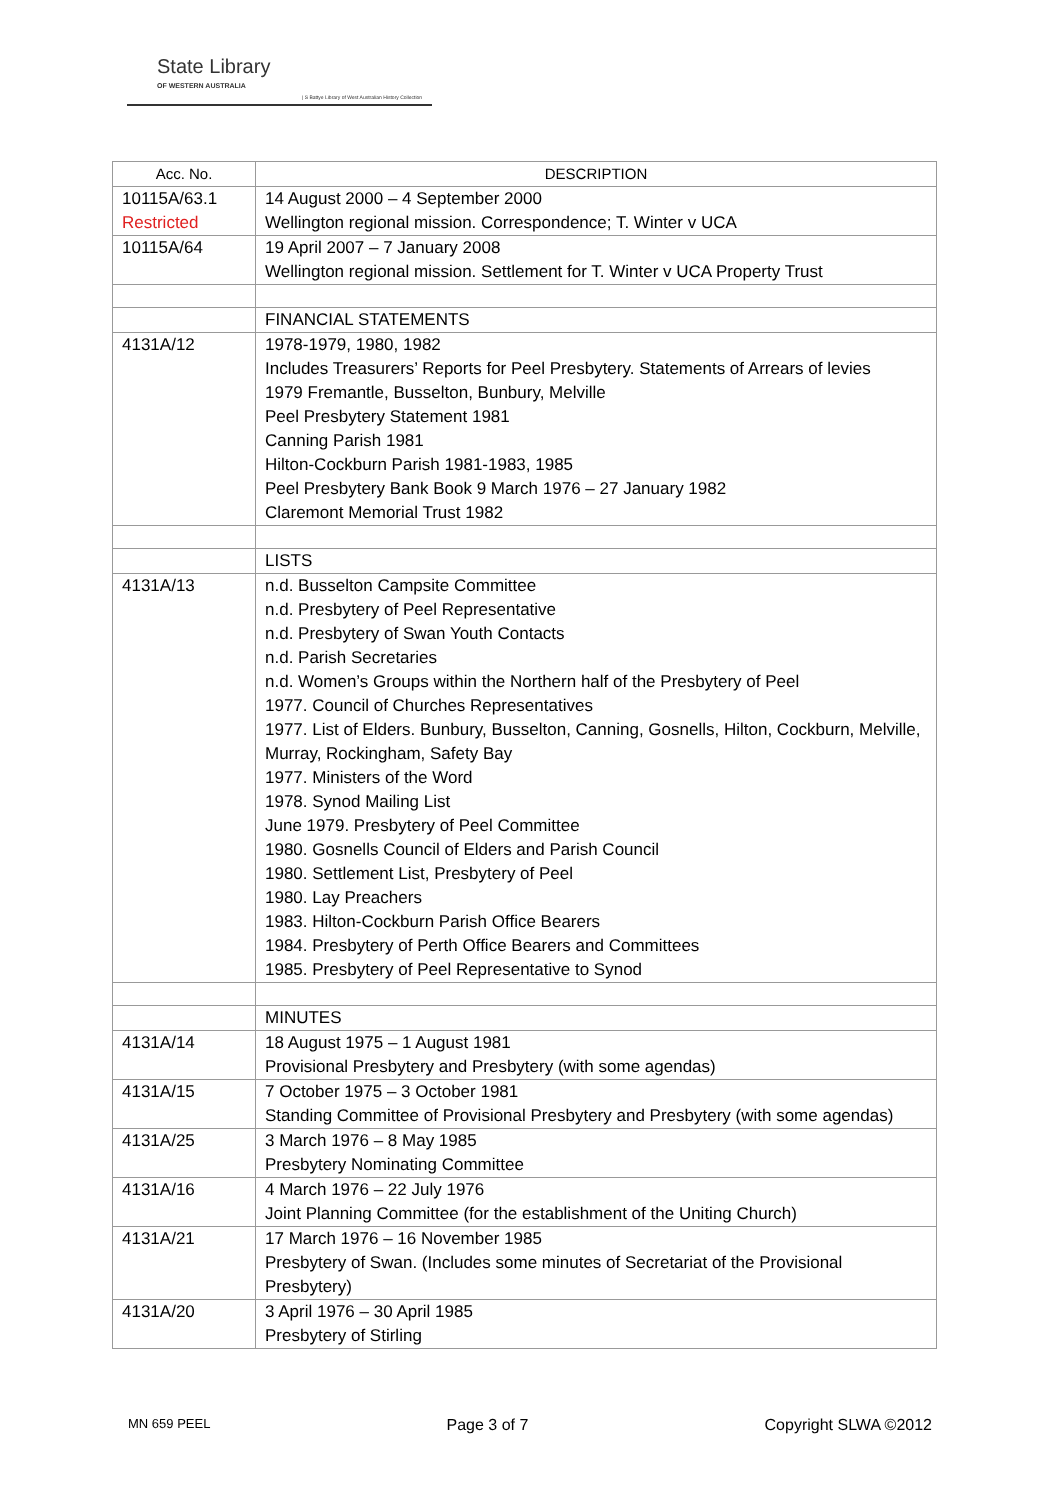State Library
OF WESTERN AUSTRALIA
| S Battye Library of West Australian History Collection
| Acc. No. | DESCRIPTION |
| --- | --- |
| 10115A/63.1 Restricted | 14 August 2000 – 4 September 2000 Wellington regional mission. Correspondence; T. Winter v UCA |
| 10115A/64 | 19 April 2007 – 7 January 2008 Wellington regional mission. Settlement for T. Winter v UCA Property Trust |
| | FINANCIAL STATEMENTS |
| 4131A/12 | 1978-1979, 1980, 1982 Includes Treasurers’ Reports for Peel Presbytery. Statements of Arrears of levies 1979 Fremantle, Busselton, Bunbury, Melville Peel Presbytery Statement 1981 Canning Parish 1981 Hilton-Cockburn Parish 1981-1983, 1985 Peel Presbytery Bank Book 9 March 1976 – 27 January 1982 Claremont Memorial Trust 1982 |
| | LISTS |
| 4131A/13 | n.d. Busselton Campsite Committee n.d. Presbytery of Peel Representative n.d. Presbytery of Swan Youth Contacts n.d. Parish Secretaries n.d. Women’s Groups within the Northern half of the Presbytery of Peel 1977. Council of Churches Representatives 1977. List of Elders. Bunbury, Busselton, Canning, Gosnells, Hilton, Cockburn, Melville, Murray, Rockingham, Safety Bay 1977. Ministers of the Word 1978. Synod Mailing List June 1979. Presbytery of Peel Committee 1980. Gosnells Council of Elders and Parish Council 1980. Settlement List, Presbytery of Peel 1980. Lay Preachers 1983. Hilton-Cockburn Parish Office Bearers 1984. Presbytery of Perth Office Bearers and Committees 1985. Presbytery of Peel Representative to Synod |
| | MINUTES |
| 4131A/14 | 18 August 1975 – 1 August 1981 Provisional Presbytery and Presbytery (with some agendas) |
| 4131A/15 | 7 October 1975 – 3 October 1981 Standing Committee of Provisional Presbytery and Presbytery (with some agendas) |
| 4131A/25 | 3 March 1976 – 8 May 1985 Presbytery Nominating Committee |
| 4131A/16 | 4 March 1976 – 22 July 1976 Joint Planning Committee (for the establishment of the Uniting Church) |
| 4131A/21 | 17 March 1976 – 16 November 1985 Presbytery of Swan. (Includes some minutes of Secretariat of the Provisional Presbytery) |
| 4131A/20 | 3 April 1976 – 30 April 1985 Presbytery of Stirling |
MN 659 PEEL Page 3 of 7 Copyright SLWA ©2012